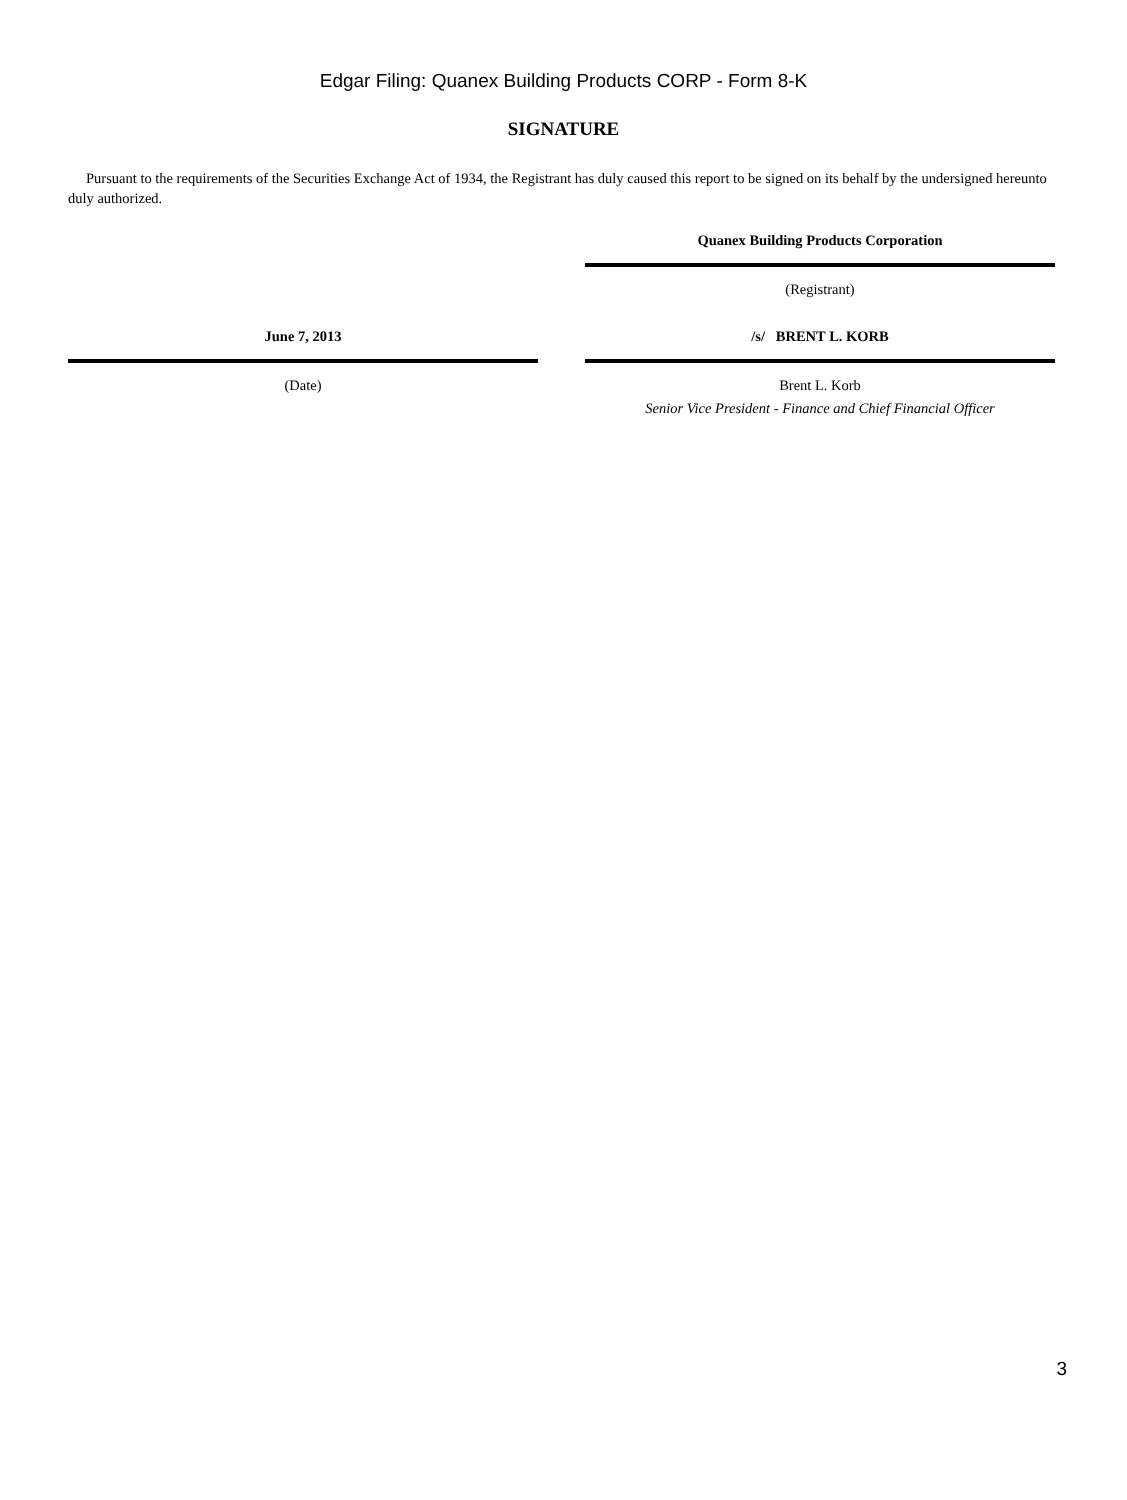Edgar Filing: Quanex Building Products CORP - Form 8-K
SIGNATURE
Pursuant to the requirements of the Securities Exchange Act of 1934, the Registrant has duly caused this report to be signed on its behalf by the undersigned hereunto duly authorized.
Quanex Building Products Corporation
(Registrant)
June 7, 2013
(Date)
/s/ BRENT L. KORB
Brent L. Korb
Senior Vice President - Finance and Chief Financial Officer
3